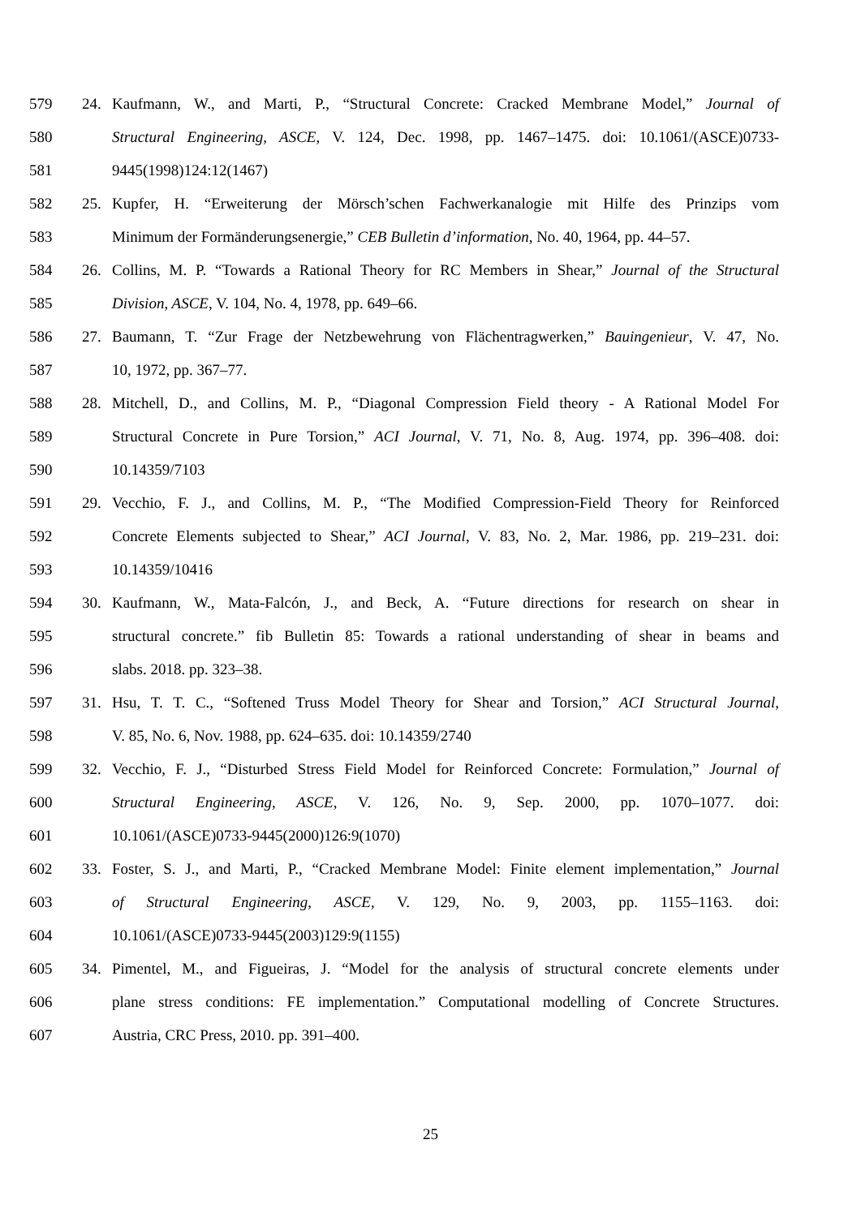579 24. Kaufmann, W., and Marti, P., “Structural Concrete: Cracked Membrane Model,” Journal of
580 Structural Engineering, ASCE, V. 124, Dec. 1998, pp. 1467–1475. doi: 10.1061/(ASCE)0733-
581 9445(1998)124:12(1467)
582 25. Kupfer, H. “Erweiterung der Mörsch’schen Fachwerkanalogie mit Hilfe des Prinzips vom
583 Minimum der Formänderungsenergie,” CEB Bulletin d’information, No. 40, 1964, pp. 44–57.
584 26. Collins, M. P. “Towards a Rational Theory for RC Members in Shear,” Journal of the Structural
585 Division, ASCE, V. 104, No. 4, 1978, pp. 649–66.
586 27. Baumann, T. “Zur Frage der Netzbewehrung von Flächentragwerken,” Bauingenieur, V. 47, No.
587 10, 1972, pp. 367–77.
588 28. Mitchell, D., and Collins, M. P., “Diagonal Compression Field theory - A Rational Model For
589 Structural Concrete in Pure Torsion,” ACI Journal, V. 71, No. 8, Aug. 1974, pp. 396–408. doi:
590 10.14359/7103
591 29. Vecchio, F. J., and Collins, M. P., “The Modified Compression-Field Theory for Reinforced
592 Concrete Elements subjected to Shear,” ACI Journal, V. 83, No. 2, Mar. 1986, pp. 219–231. doi:
593 10.14359/10416
594 30. Kaufmann, W., Mata-Falcón, J., and Beck, A. “Future directions for research on shear in
595 structural concrete.” fib Bulletin 85: Towards a rational understanding of shear in beams and
596 slabs. 2018. pp. 323–38.
597 31. Hsu, T. T. C., “Softened Truss Model Theory for Shear and Torsion,” ACI Structural Journal,
598 V. 85, No. 6, Nov. 1988, pp. 624–635. doi: 10.14359/2740
599 32. Vecchio, F. J., “Disturbed Stress Field Model for Reinforced Concrete: Formulation,” Journal of
600 Structural Engineering, ASCE, V. 126, No. 9, Sep. 2000, pp. 1070–1077. doi:
601 10.1061/(ASCE)0733-9445(2000)126:9(1070)
602 33. Foster, S. J., and Marti, P., “Cracked Membrane Model: Finite element implementation,” Journal
603 of Structural Engineering, ASCE, V. 129, No. 9, 2003, pp. 1155–1163. doi:
604 10.1061/(ASCE)0733-9445(2003)129:9(1155)
605 34. Pimentel, M., and Figueiras, J. “Model for the analysis of structural concrete elements under
606 plane stress conditions: FE implementation.” Computational modelling of Concrete Structures.
607 Austria, CRC Press, 2010. pp. 391–400.
25